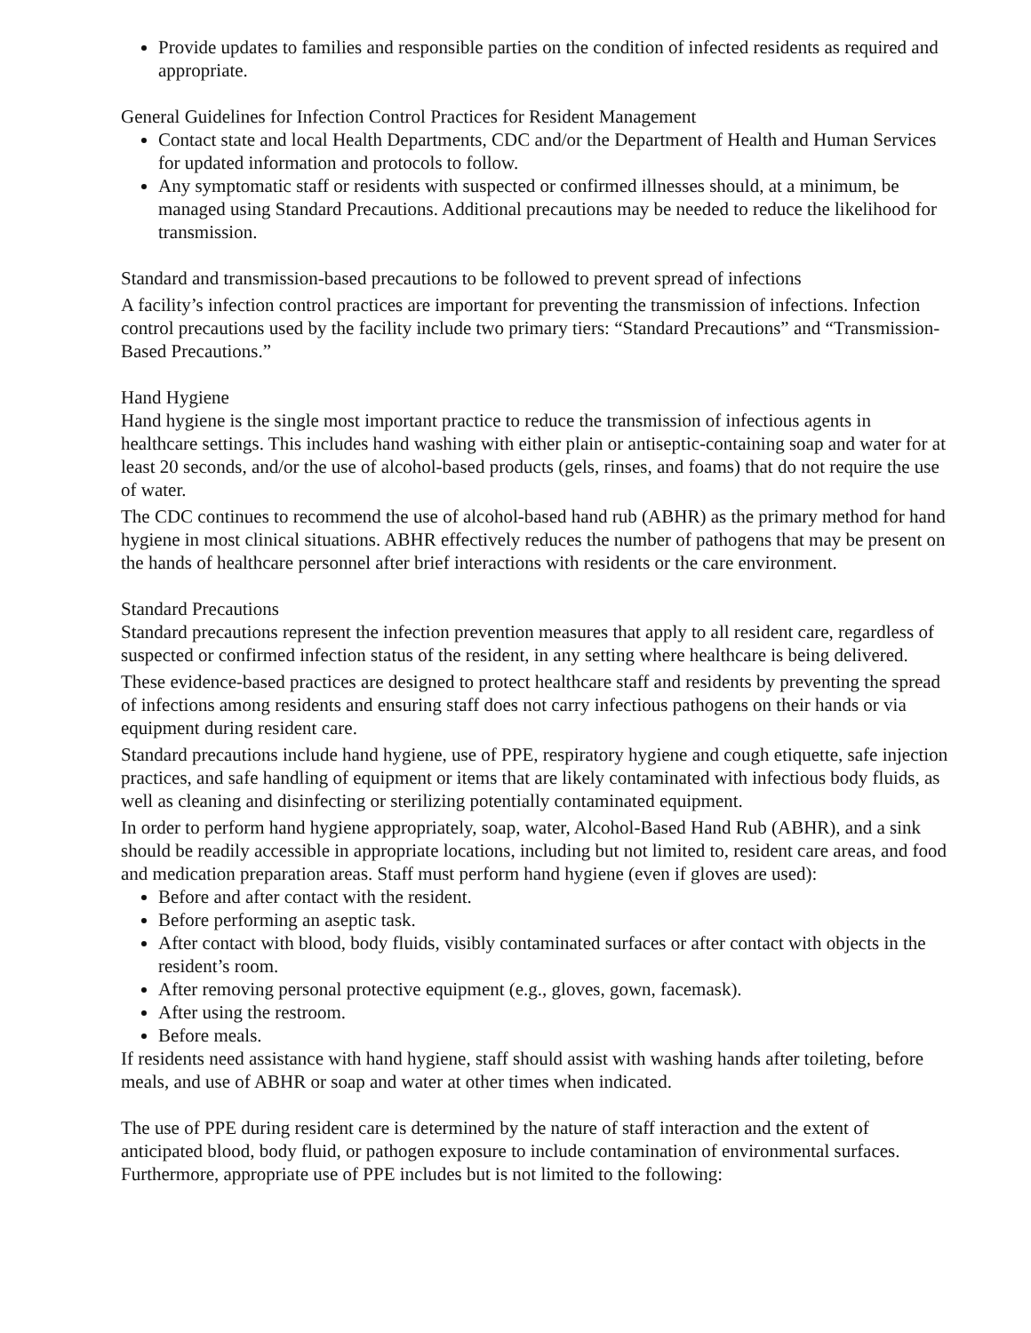Provide updates to families and responsible parties on the condition of infected residents as required and appropriate.
General Guidelines for Infection Control Practices for Resident Management
Contact state and local Health Departments, CDC and/or the Department of Health and Human Services for updated information and protocols to follow.
Any symptomatic staff or residents with suspected or confirmed illnesses should, at a minimum, be managed using Standard Precautions. Additional precautions may be needed to reduce the likelihood for transmission.
Standard and transmission-based precautions to be followed to prevent spread of infections
A facility’s infection control practices are important for preventing the transmission of infections. Infection control precautions used by the facility include two primary tiers: “Standard Precautions” and “Transmission-Based Precautions.”
Hand Hygiene
Hand hygiene is the single most important practice to reduce the transmission of infectious agents in healthcare settings. This includes hand washing with either plain or antiseptic-containing soap and water for at least 20 seconds, and/or the use of alcohol-based products (gels, rinses, and foams) that do not require the use of water.
The CDC continues to recommend the use of alcohol-based hand rub (ABHR) as the primary method for hand hygiene in most clinical situations. ABHR effectively reduces the number of pathogens that may be present on the hands of healthcare personnel after brief interactions with residents or the care environment.
Standard Precautions
Standard precautions represent the infection prevention measures that apply to all resident care, regardless of suspected or confirmed infection status of the resident, in any setting where healthcare is being delivered.
These evidence-based practices are designed to protect healthcare staff and residents by preventing the spread of infections among residents and ensuring staff does not carry infectious pathogens on their hands or via equipment during resident care.
Standard precautions include hand hygiene, use of PPE, respiratory hygiene and cough etiquette, safe injection practices, and safe handling of equipment or items that are likely contaminated with infectious body fluids, as well as cleaning and disinfecting or sterilizing potentially contaminated equipment.
In order to perform hand hygiene appropriately, soap, water, Alcohol-Based Hand Rub (ABHR), and a sink should be readily accessible in appropriate locations, including but not limited to, resident care areas, and food and medication preparation areas. Staff must perform hand hygiene (even if gloves are used):
Before and after contact with the resident.
Before performing an aseptic task.
After contact with blood, body fluids, visibly contaminated surfaces or after contact with objects in the resident’s room.
After removing personal protective equipment (e.g., gloves, gown, facemask).
After using the restroom.
Before meals.
If residents need assistance with hand hygiene, staff should assist with washing hands after toileting, before meals, and use of ABHR or soap and water at other times when indicated.
The use of PPE during resident care is determined by the nature of staff interaction and the extent of anticipated blood, body fluid, or pathogen exposure to include contamination of environmental surfaces. Furthermore, appropriate use of PPE includes but is not limited to the following: